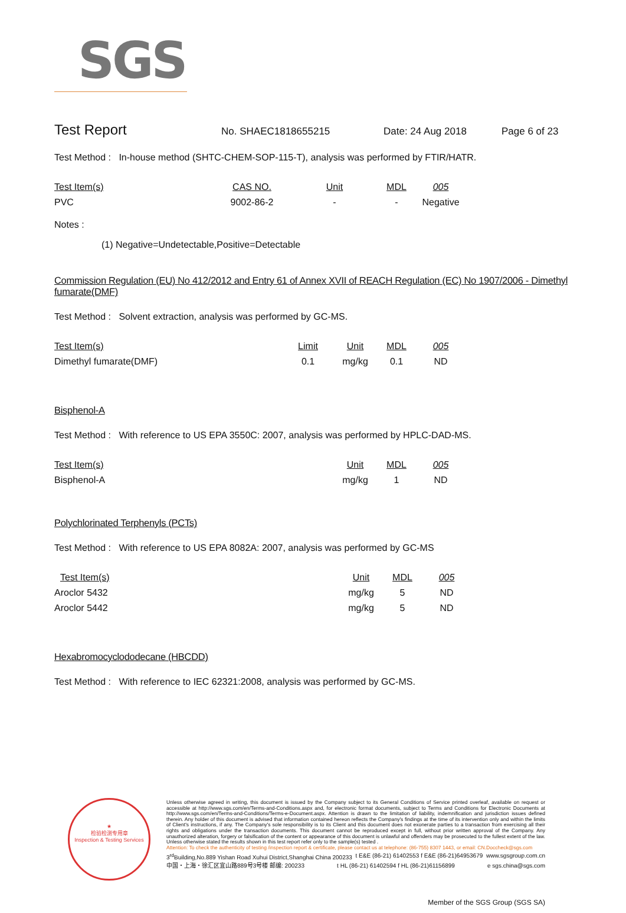SGS
Test Report
No. SHAEC1818655215 Date: 24 Aug 2018 Page 6 of 23
Test Method : In-house method (SHTC-CHEM-SOP-115-T), analysis was performed by FTIR/HATR.
| Test Item(s) | CAS NO. | Unit | MDL | 005 |
| --- | --- | --- | --- | --- |
| PVC | 9002-86-2 | - | - | Negative |
Notes :
(1) Negative=Undetectable,Positive=Detectable
Commission Regulation (EU) No 412/2012 and Entry 61 of Annex XVII of REACH Regulation (EC) No 1907/2006 - Dimethyl fumarate(DMF)
Test Method : Solvent extraction, analysis was performed by GC-MS.
| Test Item(s) | Limit | Unit | MDL | 005 |
| --- | --- | --- | --- | --- |
| Dimethyl fumarate(DMF) | 0.1 | mg/kg | 0.1 | ND |
Bisphenol-A
Test Method : With reference to US EPA 3550C: 2007, analysis was performed by HPLC-DAD-MS.
| Test Item(s) | Unit | MDL | 005 |
| --- | --- | --- | --- |
| Bisphenol-A | mg/kg | 1 | ND |
Polychlorinated Terphenyls (PCTs)
Test Method : With reference to US EPA 8082A: 2007, analysis was performed by GC-MS
| Test Item(s) | Unit | MDL | 005 |
| --- | --- | --- | --- |
| Aroclor 5432 | mg/kg | 5 | ND |
| Aroclor 5442 | mg/kg | 5 | ND |
Hexabromocyclododecane (HBCDD)
Test Method : With reference to IEC 62321:2008, analysis was performed by GC-MS.
★
检验检测专用章
Inspection & Testing Services
Unless otherwise agreed in writing, this document is issued by the Company subject to its General Conditions of Service printed overleaf, available on request or accessible at http://www.sgs.com/en/Terms-and-Conditions.aspx and, for electronic format documents, subject to Terms and Conditions for Electronic Documents at http://www.sgs.com/en/Terms-and-Conditions/Terms-e-Document.aspx. Attention is drawn to the limitation of liability, indemnification and jurisdiction issues defined therein. Any holder of this document is advised that information contained hereon reflects the Company's findings at the time of its intervention only and within the limits of Client's instructions, if any. The Company's sole responsibility is to its Client and this document does not exonerate parties to a transaction from exercising all their rights and obligations under the transaction documents. This document cannot be reproduced except in full, without prior written approval of the Company. Any unauthorized alteration, forgery or falsification of the content or appearance of this document is unlawful and offenders may be prosecuted to the fullest extent of the law. Unless otherwise stated the results shown in this test report refer only to the sample(s) tested .
Attention: To check the authenticity of testing /inspection report & certificate, please contact us at telephone: (86-755) 8307 1443, or email: CN.Doccheck@sgs.com
3<sup>rd</sup>Building,No.889 Yishan Road Xuhui District,Shanghai China 200233 t E&E (86-21) 61402553 f E&E (86-21)64953679 www.sgsgroup.com.cn
中国・上海・徐汇区宜山路889号3号楼 邮编: 200233 t HL (86-21) 61402594 f HL (86-21)61156899 e sgs.china@sgs.com
Member of the SGS Group (SGS SA)